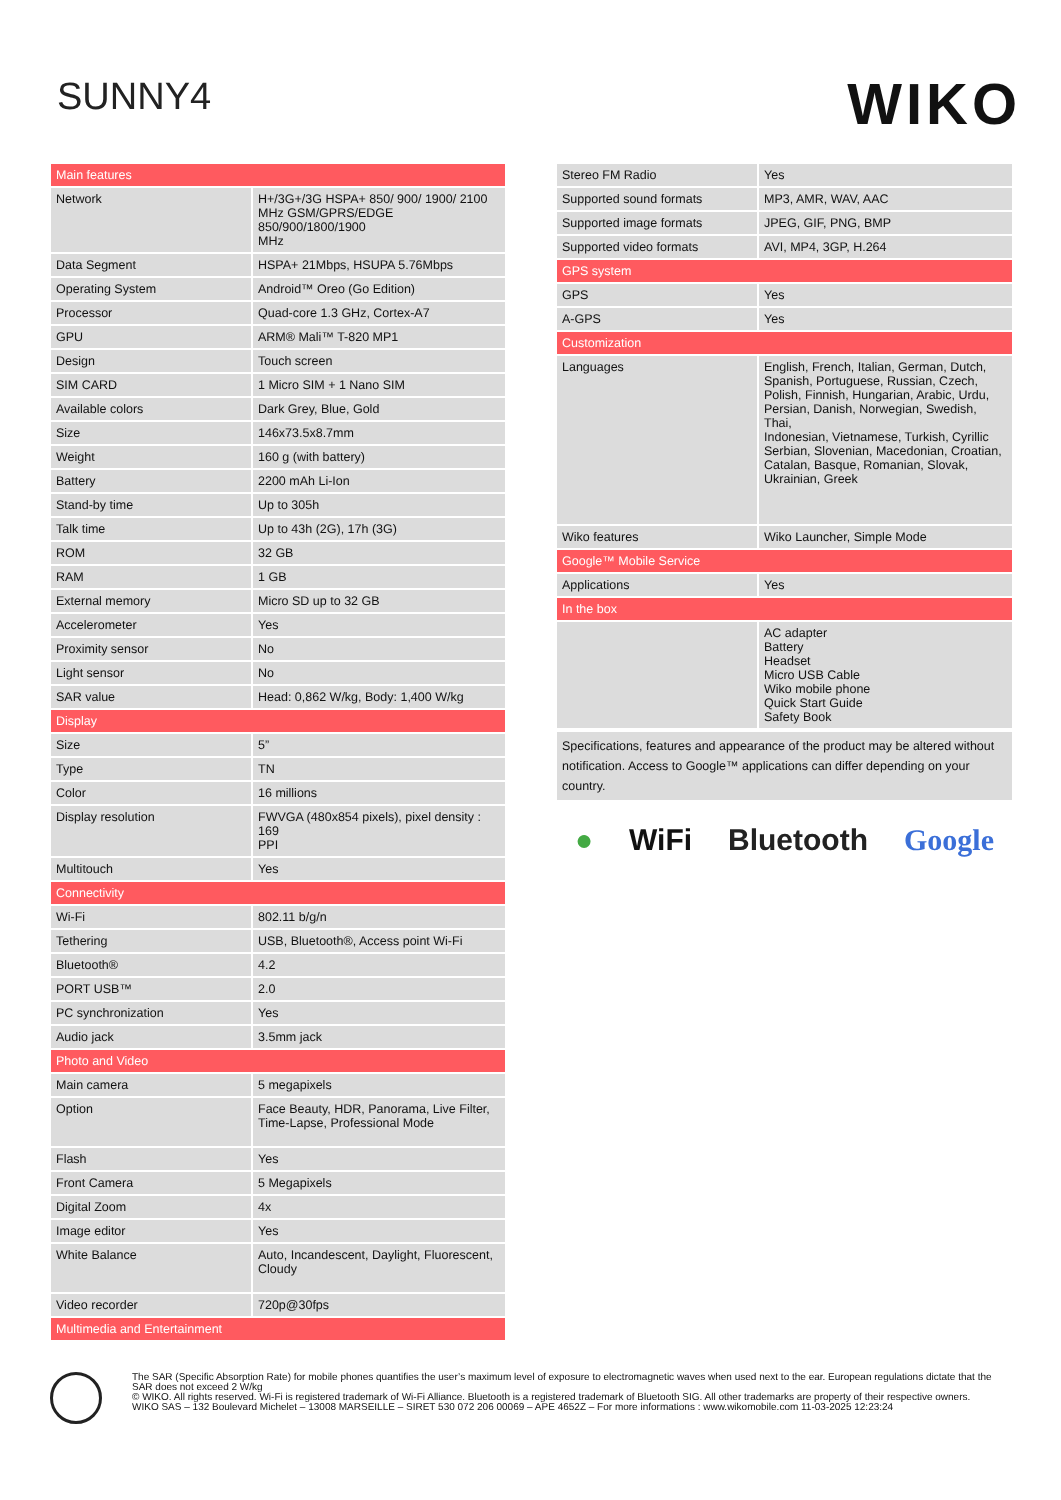SUNNY4
WIKO
| Main features | |
| --- | --- |
| Network | H+/3G+/3G HSPA+ 850/ 900/ 1900/ 2100 MHz GSM/GPRS/EDGE 850/900/1800/1900 MHz |
| Data Segment | HSPA+ 21Mbps, HSUPA 5.76Mbps |
| Operating System | Android™ Oreo (Go Edition) |
| Processor | Quad-core 1.3 GHz, Cortex-A7 |
| GPU | ARM® Mali™ T-820 MP1 |
| Design | Touch screen |
| SIM CARD | 1 Micro SIM + 1 Nano SIM |
| Available colors | Dark Grey, Blue, Gold |
| Size | 146x73.5x8.7mm |
| Weight | 160 g (with battery) |
| Battery | 2200 mAh Li-Ion |
| Stand-by time | Up to 305h |
| Talk time | Up to 43h (2G), 17h (3G) |
| ROM | 32 GB |
| RAM | 1 GB |
| External memory | Micro SD up to 32 GB |
| Accelerometer | Yes |
| Proximity sensor | No |
| Light sensor | No |
| SAR value | Head: 0,862 W/kg, Body: 1,400 W/kg |
| Display | |
| Size | 5” |
| Type | TN |
| Color | 16 millions |
| Display resolution | FWVGA (480x854 pixels), pixel density : 169 PPI |
| Multitouch | Yes |
| Connectivity | |
| Wi-Fi | 802.11 b/g/n |
| Tethering | USB, Bluetooth®, Access point Wi-Fi |
| Bluetooth® | 4.2 |
| PORT USB™ | 2.0 |
| PC synchronization | Yes |
| Audio jack | 3.5mm jack |
| Photo and Video | |
| Main camera | 5 megapixels |
| Option | Face Beauty, HDR, Panorama, Live Filter, Time-Lapse, Professional Mode |
| Flash | Yes |
| Front Camera | 5 Megapixels |
| Digital Zoom | 4x |
| Image editor | Yes |
| White Balance | Auto, Incandescent, Daylight, Fluorescent, Cloudy |
| Video recorder | 720p@30fps |
| Multimedia and Entertainment | |
| Stereo FM Radio | Yes |
| Supported sound formats | MP3, AMR, WAV, AAC |
| Supported image formats | JPEG, GIF, PNG, BMP |
| Supported video formats | AVI, MP4, 3GP, H.264 |
| GPS system | |
| GPS | Yes |
| A-GPS | Yes |
| Customization | |
| Languages | English, French, Italian, German, Dutch, Spanish, Portuguese, Russian, Czech, Polish, Finnish, Hungarian, Arabic, Urdu, Persian, Danish, Norwegian, Swedish, Thai, Indonesian, Vietnamese, Turkish, Cyrillic Serbian, Slovenian, Macedonian, Croatian, Catalan, Basque, Romanian, Slovak, Ukrainian, Greek |
| Wiko features | Wiko Launcher, Simple Mode |
| Google™ Mobile Service | |
| Applications | Yes |
| In the box | |
| | AC adapter Battery Headset Micro USB Cable Wiko mobile phone Quick Start Guide Safety Book |
Specifications, features and appearance of the product may be altered without notification. Access to Google™ applications can differ depending on your country.
● WiFi Bluetooth Google
The SAR (Specific Absorption Rate) for mobile phones quantifies the user’s maximum level of exposure to electromagnetic waves when used next to the ear. European regulations dictate that the SAR does not exceed 2 W/kg
© WIKO. All rights reserved. Wi-Fi is registered trademark of Wi-Fi Alliance. Bluetooth is a registered trademark of Bluetooth SIG. All other trademarks are property of their respective owners.
WIKO SAS – 132 Boulevard Michelet – 13008 MARSEILLE – SIRET 530 072 206 00069 – APE 4652Z – For more informations : www.wikomobile.com 11-03-2025 12:23:24